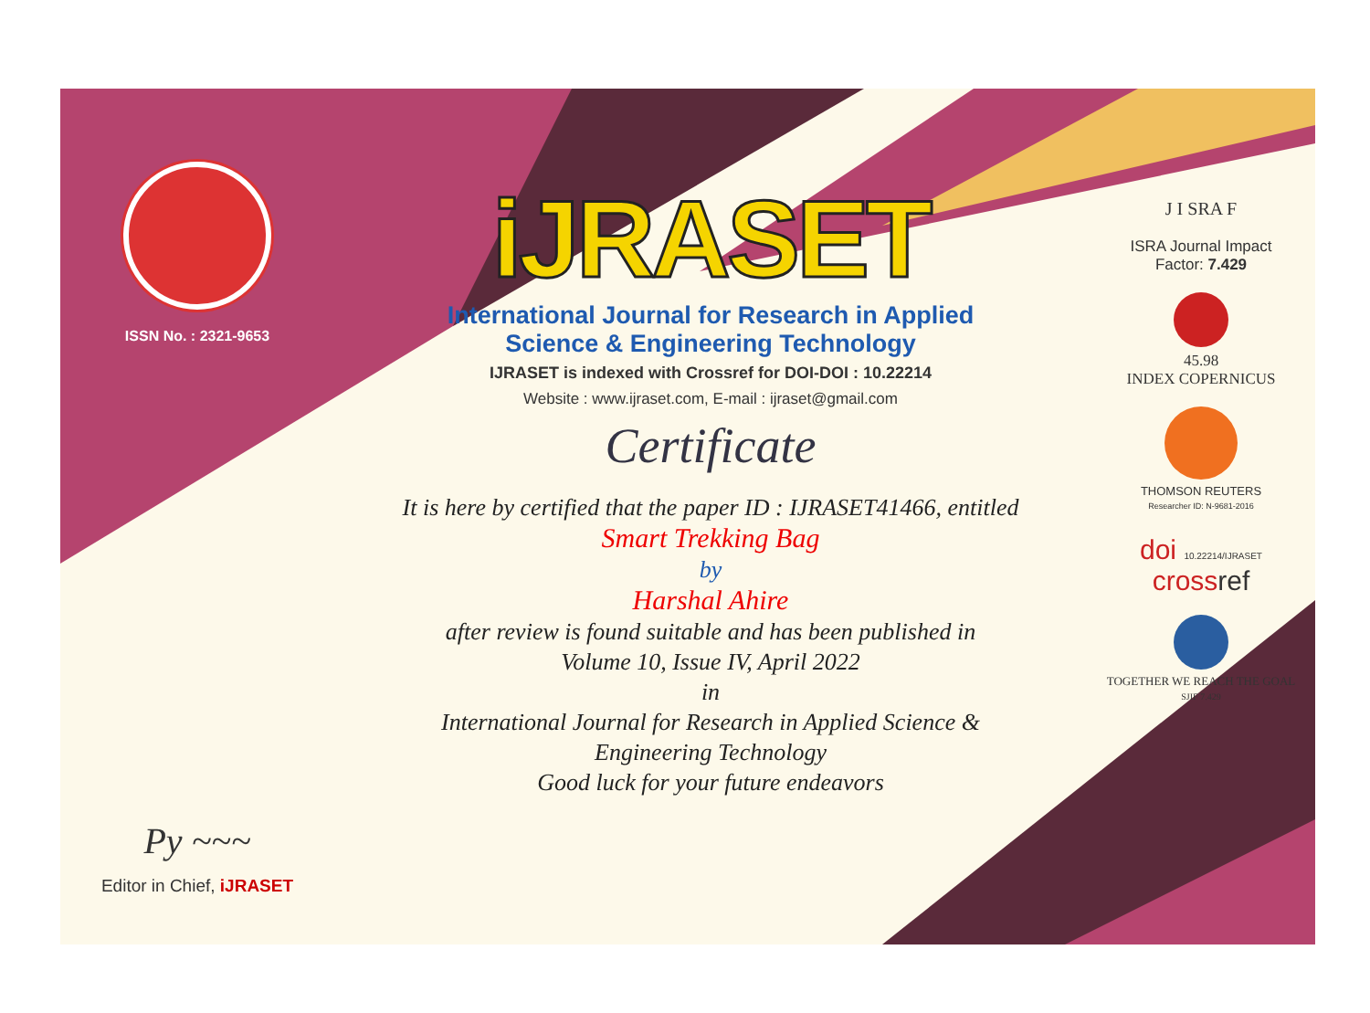ISSN No. : 2321-9653
Py ~~~
Editor in Chief, iJRASET
iJRASET
International Journal for Research in Applied
Science & Engineering Technology
IJRASET is indexed with Crossref for DOI-DOI : 10.22214
Website : www.ijraset.com, E-mail : ijraset@gmail.com
Certificate
It is here by certified that the paper ID : IJRASET41466, entitled
Smart Trekking Bag
by
Harshal Ahire
after review is found suitable and has been published in
Volume 10, Issue IV, April 2022
in
International Journal for Research in Applied Science &
Engineering Technology
Good luck for your future endeavors
J I SRA F
ISRA Journal Impact
Factor: 7.429
45.98
INDEX COPERNICUS
THOMSON REUTERS
Researcher ID: N-9681-2016
doi 10.22214/IJRASET
crossref
TOGETHER WE REACH THE GOAL
SJIF 7.429